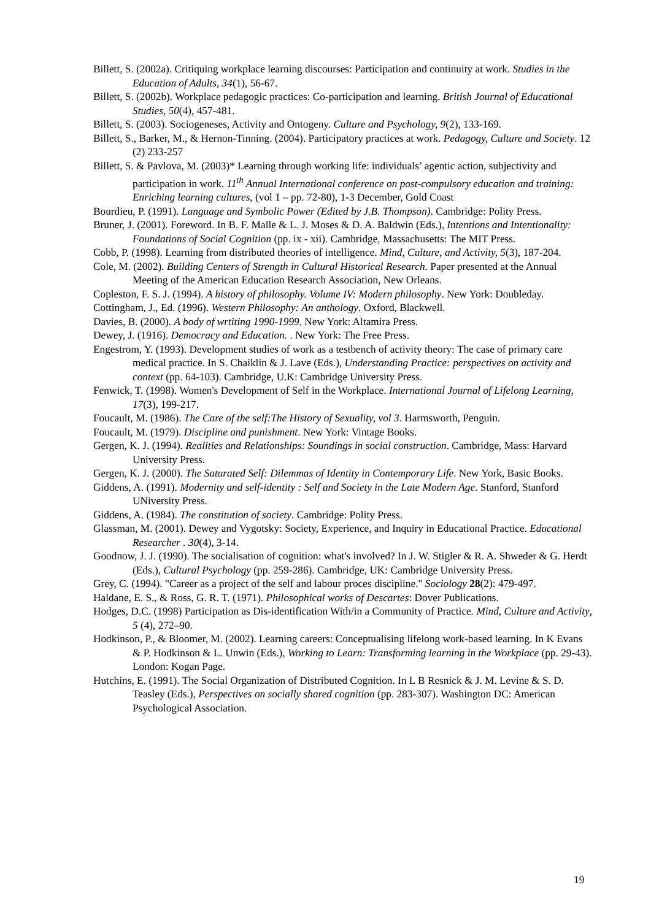Billett, S. (2002a). Critiquing workplace learning discourses: Participation and continuity at work. Studies in the Education of Adults, 34(1), 56-67.
Billett, S. (2002b). Workplace pedagogic practices: Co-participation and learning. British Journal of Educational Studies, 50(4), 457-481.
Billett, S. (2003). Sociogeneses, Activity and Ontogeny. Culture and Psychology, 9(2), 133-169.
Billett, S., Barker, M., & Hernon-Tinning. (2004). Participatory practices at work. Pedagogy, Culture and Society. 12 (2) 233-257
Billett, S. & Pavlova, M. (2003)* Learning through working life: individuals’ agentic action, subjectivity and participation in work. 11<sup>th</sup> Annual International conference on post-compulsory education and training: Enriching learning cultures, (vol 1 – pp. 72-80), 1-3 December, Gold Coast
Bourdieu, P. (1991). Language and Symbolic Power (Edited by J.B. Thompson). Cambridge: Polity Press.
Bruner, J. (2001). Foreword. In B. F. Malle & L. J. Moses & D. A. Baldwin (Eds.), Intentions and Intentionality: Foundations of Social Cognition (pp. ix - xii). Cambridge, Massachusetts: The MIT Press.
Cobb, P. (1998). Learning from distributed theories of intelligence. Mind, Culture, and Activity, 5(3), 187-204.
Cole, M. (2002). Building Centers of Strength in Cultural Historical Research. Paper presented at the Annual Meeting of the American Education Research Association, New Orleans.
Copleston, F. S. J. (1994). A history of philosophy. Volume IV: Modern philosophy. New York: Doubleday.
Cottingham, J., Ed. (1996). Western Philosophy: An anthology. Oxford, Blackwell.
Davies, B. (2000). A body of wrtiting 1990-1999. New York: Altamira Press.
Dewey, J. (1916). Democracy and Education. . New York: The Free Press.
Engestrom, Y. (1993). Development studies of work as a testbench of activity theory: The case of primary care medical practice. In S. Chaiklin & J. Lave (Eds.), Understanding Practice: perspectives on activity and context (pp. 64-103). Cambridge, U.K: Cambridge University Press.
Fenwick, T. (1998). Women's Development of Self in the Workplace. International Journal of Lifelong Learning, 17(3), 199-217.
Foucault, M. (1986). The Care of the self:The History of Sexuality, vol 3. Harmsworth, Penguin.
Foucault, M. (1979). Discipline and punishment. New York: Vintage Books.
Gergen, K. J. (1994). Realities and Relationships: Soundings in social construction. Cambridge, Mass: Harvard University Press.
Gergen, K. J. (2000). The Saturated Self: Dilemmas of Identity in Contemporary Life. New York, Basic Books.
Giddens, A. (1991). Modernity and self-identity : Self and Society in the Late Modern Age. Stanford, Stanford UNiversity Press.
Giddens, A. (1984). The constitution of society. Cambridge: Polity Press.
Glassman, M. (2001). Dewey and Vygotsky: Society, Experience, and Inquiry in Educational Practice. Educational Researcher . 30(4), 3-14.
Goodnow, J. J. (1990). The socialisation of cognition: what's involved? In J. W. Stigler & R. A. Shweder & G. Herdt (Eds.), Cultural Psychology (pp. 259-286). Cambridge, UK: Cambridge University Press.
Grey, C. (1994). "Career as a project of the self and labour proces discipline." Sociology 28(2): 479-497.
Haldane, E. S., & Ross, G. R. T. (1971). Philosophical works of Descartes: Dover Publications.
Hodges, D.C. (1998) Participation as Dis-identification With/in a Community of Practice. Mind, Culture and Activity, 5 (4), 272–90.
Hodkinson, P., & Bloomer, M. (2002). Learning careers: Conceptualising lifelong work-based learning. In K Evans & P. Hodkinson & L. Unwin (Eds.), Working to Learn: Transforming learning in the Workplace (pp. 29-43). London: Kogan Page.
Hutchins, E. (1991). The Social Organization of Distributed Cognition. In L B Resnick & J. M. Levine & S. D. Teasley (Eds.), Perspectives on socially shared cognition (pp. 283-307). Washington DC: American Psychological Association.
19